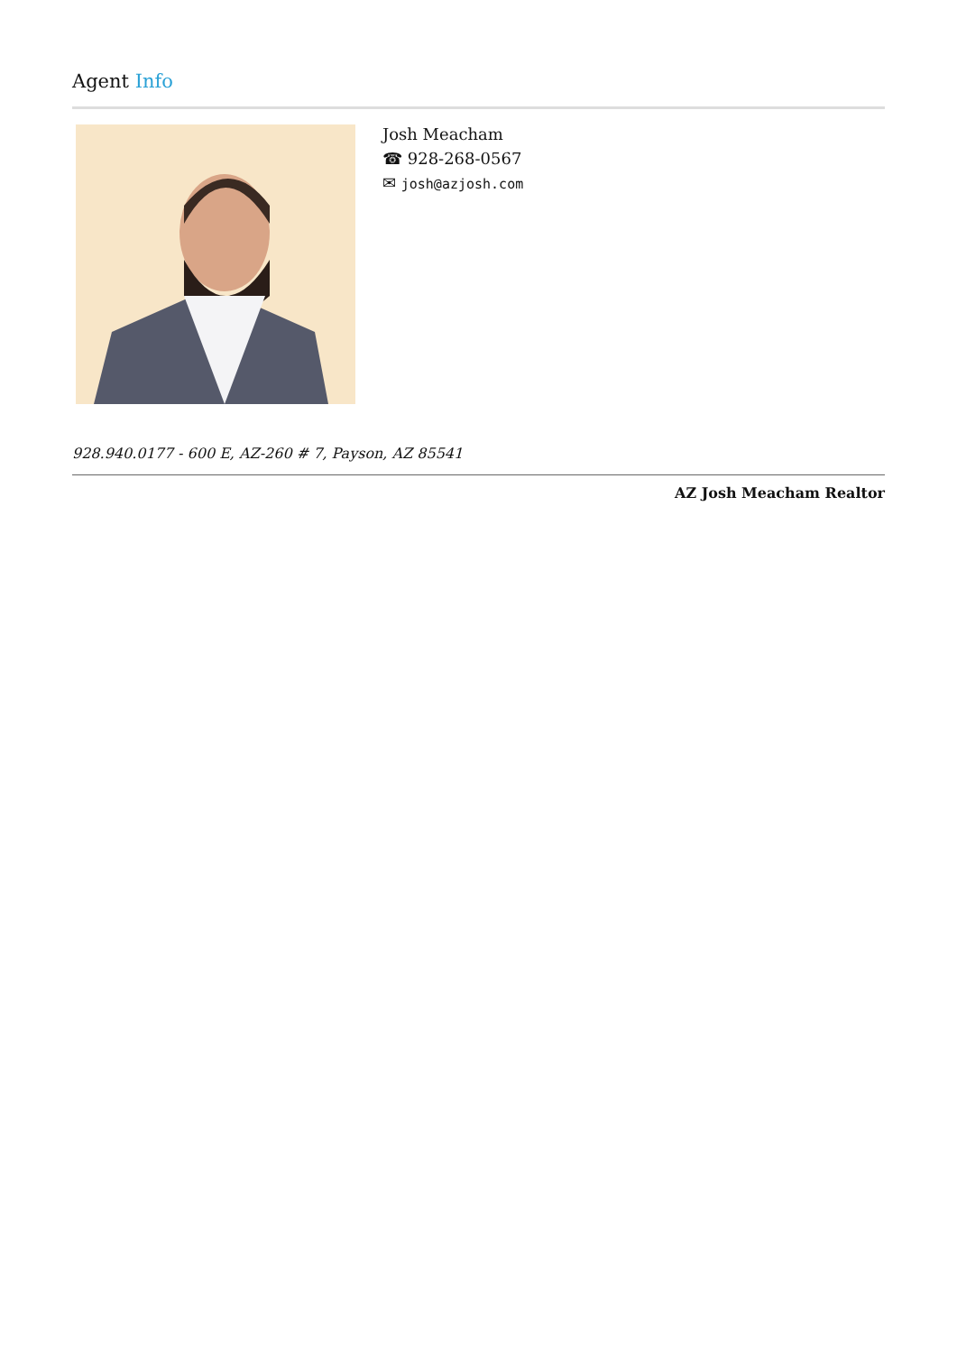Agent Info
Josh Meacham
☎ 928-268-0567
✉ josh@azjosh.com
928.940.0177 - 600 E, AZ-260 # 7, Payson, AZ 85541
AZ Josh Meacham Realtor